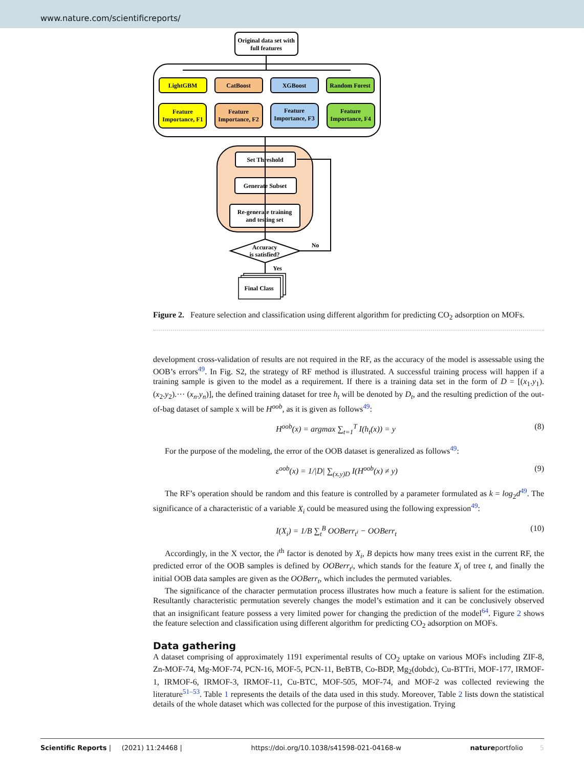www.nature.com/scientificreports/
Original data set with
full features
LightGBM
CatBoost
XGBoost
Random Forest
Feature
Importance, F1
Feature
Importance, F2
Feature
Importance, F3
Feature
Importance, F4
Set Threshold
Generate Subset
Re-generate training
and testing set
Accuracy
is satisfied?
No
Yes
Final Class
Figure 2. Feature selection and classification using different algorithm for predicting CO<sub>2</sub> adsorption on MOFs.
development cross-validation of results are not required in the RF, as the accuracy of the model is assessable using the OOB’s errors<sup>49</sup>. In Fig. S2, the strategy of RF method is illustrated. A successful training process will happen if a training sample is given to the model as a requirement. If there is a training data set in the form of D = [(x<sub>1</sub>.y<sub>1</sub>).(x<sub>2</sub>.y<sub>2</sub>).··· (x<sub>n</sub>.y<sub>n</sub>)], the defined training dataset for tree h<sub>t</sub> will be denoted by D<sub>t</sub>, and the resulting prediction of the out-of-bag dataset of sample x will be H<sup>oob</sup>, as it is given as follows<sup>49</sup>:
H<sup>oob</sup>(x) = argmax ∑<sub>t=1</sub><sup>T</sup> I(h<sub>t</sub>(x)) = y (8)
For the purpose of the modeling, the error of the OOB dataset is generalized as follows<sup>49</sup>:
ε<sup>oob</sup>(x) = 1/|D| ∑<sub>(x.y)D</sub> I(H<sup>oob</sup>(x) ≠ y) (9)
The RF’s operation should be random and this feature is controlled by a parameter formulated as k = log<sub>2</sub>d<sup>49</sup>. The significance of a characteristic of a variable X<sub>i</sub> could be measured using the following expression<sup>49</sup>:
I(X<sub>i</sub>) = 1/B ∑<sub>t</sub><sup>B</sup> OOBerr<sub>t<sup>i</sup></sub> − OOBerr<sub>t</sub> (10)
Accordingly, in the X vector, the i<sup>th</sup> factor is denoted by X<sub>i</sub>, B depicts how many trees exist in the current RF, the predicted error of the OOB samples is defined by OOBerr<sub>t<sup>i</sup></sub>, which stands for the feature X<sub>i</sub> of tree t, and finally the initial OOB data samples are given as the OOBerr<sub>t</sub>, which includes the permuted variables.
The significance of the character permutation process illustrates how much a feature is salient for the estimation. Resultantly characteristic permutation severely changes the model’s estimation and it can be conclusively observed that an insignificant feature possess a very limited power for changing the prediction of the model<sup>64</sup>. Figure 2 shows the feature selection and classification using different algorithm for predicting CO<sub>2</sub> adsorption on MOFs.
Data gathering
A dataset comprising of approximately 1191 experimental results of CO<sub>2</sub> uptake on various MOFs including ZIF-8, Zn-MOF-74, Mg-MOF-74, PCN-16, MOF-5, PCN-11, BeBTB, Co-BDP, Mg<sub>2</sub>(dobdc), Cu-BTTri, MOF-177, IRMOF-1, IRMOF-6, IRMOF-3, IRMOF-11, Cu-BTC, MOF-505, MOF-74, and MOF-2 was collected reviewing the literature<sup>51–53</sup>. Table 1 represents the details of the data used in this study. Moreover, Table 2 lists down the statistical details of the whole dataset which was collected for the purpose of this investigation. Trying
Scientific Reports | (2021) 11:24468 | https://doi.org/10.1038/s41598-021-04168-w natureportfolio 5